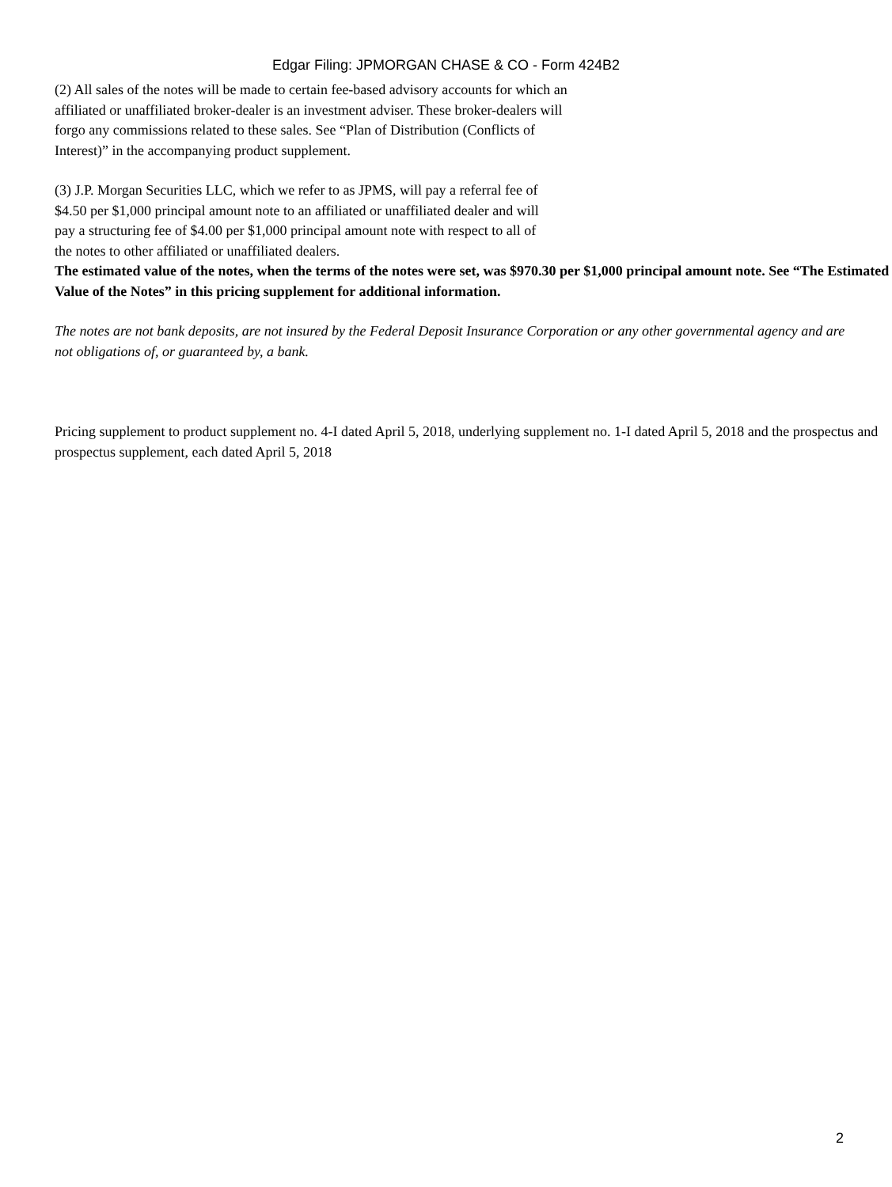Edgar Filing: JPMORGAN CHASE & CO - Form 424B2
(2) All sales of the notes will be made to certain fee-based advisory accounts for which an affiliated or unaffiliated broker-dealer is an investment adviser. These broker-dealers will forgo any commissions related to these sales. See “Plan of Distribution (Conflicts of Interest)” in the accompanying product supplement.
(3) J.P. Morgan Securities LLC, which we refer to as JPMS, will pay a referral fee of $4.50 per $1,000 principal amount note to an affiliated or unaffiliated dealer and will pay a structuring fee of $4.00 per $1,000 principal amount note with respect to all of the notes to other affiliated or unaffiliated dealers.
The estimated value of the notes, when the terms of the notes were set, was $970.30 per $1,000 principal amount note. See “The Estimated Value of the Notes” in this pricing supplement for additional information.
The notes are not bank deposits, are not insured by the Federal Deposit Insurance Corporation or any other governmental agency and are not obligations of, or guaranteed by, a bank.
Pricing supplement to product supplement no. 4-I dated April 5, 2018, underlying supplement no. 1-I dated April 5, 2018 and the prospectus and prospectus supplement, each dated April 5, 2018
2